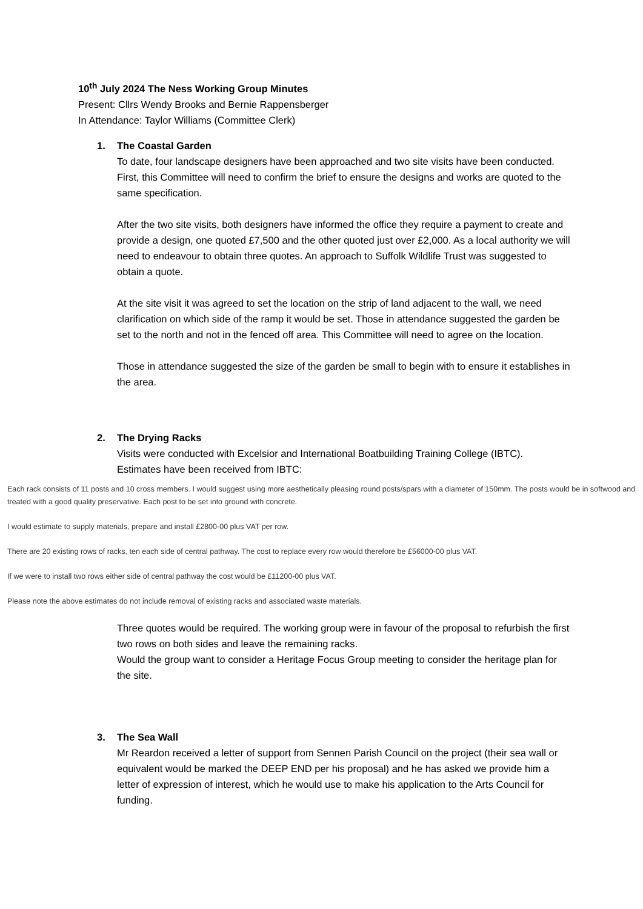10<sup>th</sup> July 2024 The Ness Working Group Minutes
Present: Cllrs Wendy Brooks and Bernie Rappensberger
In Attendance: Taylor Williams (Committee Clerk)
1. The Coastal Garden
To date, four landscape designers have been approached and two site visits have been conducted.
First, this Committee will need to confirm the brief to ensure the designs and works are quoted to the same specification.
After the two site visits, both designers have informed the office they require a payment to create and provide a design, one quoted £7,500 and the other quoted just over £2,000. As a local authority we will need to endeavour to obtain three quotes. An approach to Suffolk Wildlife Trust was suggested to obtain a quote.
At the site visit it was agreed to set the location on the strip of land adjacent to the wall, we need clarification on which side of the ramp it would be set. Those in attendance suggested the garden be set to the north and not in the fenced off area. This Committee will need to agree on the location.
Those in attendance suggested the size of the garden be small to begin with to ensure it establishes in the area.
2. The Drying Racks
Visits were conducted with Excelsior and International Boatbuilding Training College (IBTC).
Estimates have been received from IBTC:
Each rack consists of 11 posts and 10 cross members. I would suggest using more aesthetically pleasing round posts/spars with a diameter of 150mm. The posts would be in softwood and treated with a good quality preservative. Each post to be set into ground with concrete.
I would estimate to supply materials, prepare and install £2800-00 plus VAT per row.
There are 20 existing rows of racks, ten each side of central pathway. The cost to replace every row would therefore be £56000-00 plus VAT.
If we were to install two rows either side of central pathway the cost would be £11200-00 plus VAT.
Please note the above estimates do not include removal of existing racks and associated waste materials.
Three quotes would be required. The working group were in favour of the proposal to refurbish the first two rows on both sides and leave the remaining racks.
Would the group want to consider a Heritage Focus Group meeting to consider the heritage plan for the site.
3. The Sea Wall
Mr Reardon received a letter of support from Sennen Parish Council on the project (their sea wall or equivalent would be marked the DEEP END per his proposal) and he has asked we provide him a letter of expression of interest, which he would use to make his application to the Arts Council for funding.